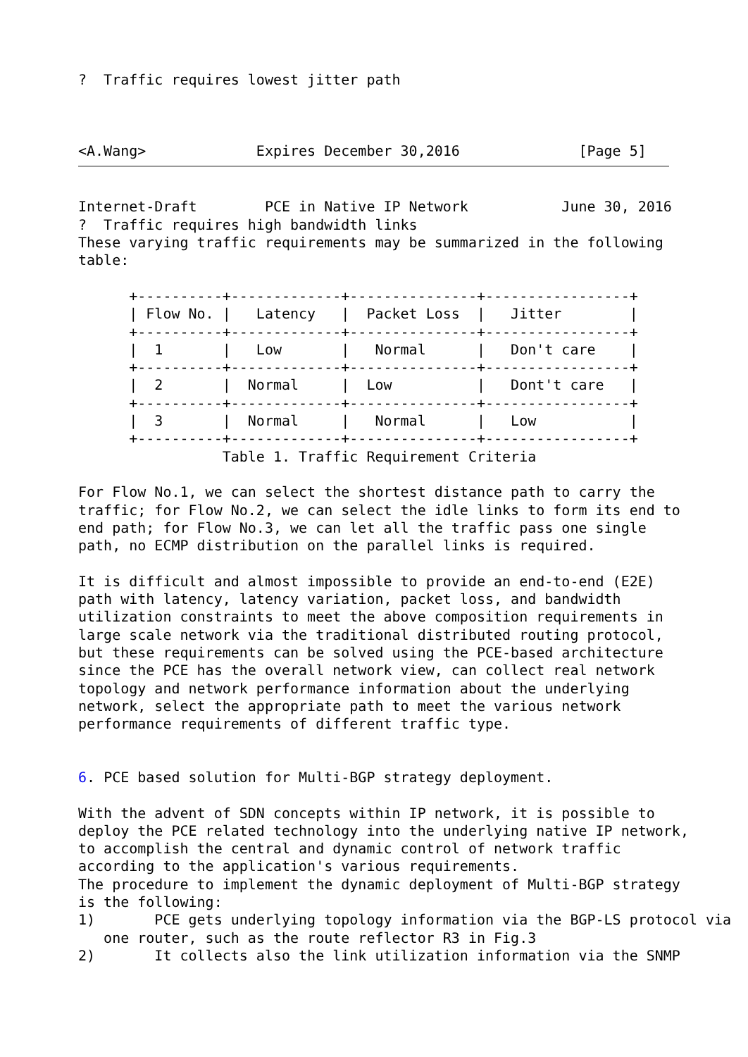?  Traffic requires lowest jitter path



<A.Wang>             Expires December 30,2016              [Page 5]
Internet-Draft        PCE in Native IP Network           June 30, 2016
?  Traffic requires high bandwidth links
These varying traffic requirements may be summarized in the following
table:

      +----------+-------------+---------------+-----------------+
      | Flow No. |   Latency   |  Packet Loss  |   Jitter        |
      +----------+-------------+---------------+-----------------+
      |  1       |   Low       |   Normal      |   Don't care    |
      +----------+-------------+---------------+-----------------+
      |  2       |  Normal     |  Low          |   Dont't care   |
      +----------+-------------+---------------+-----------------+
      |  3       |  Normal     |   Normal      |   Low           |
      +----------+-------------+---------------+-----------------+
                 Table 1. Traffic Requirement Criteria

For Flow No.1, we can select the shortest distance path to carry the
traffic; for Flow No.2, we can select the idle links to form its end to
end path; for Flow No.3, we can let all the traffic pass one single
path, no ECMP distribution on the parallel links is required.

It is difficult and almost impossible to provide an end-to-end (E2E)
path with latency, latency variation, packet loss, and bandwidth
utilization constraints to meet the above composition requirements in
large scale network via the traditional distributed routing protocol,
but these requirements can be solved using the PCE-based architecture
since the PCE has the overall network view, can collect real network
topology and network performance information about the underlying
network, select the appropriate path to meet the various network
performance requirements of different traffic type.


6. PCE based solution for Multi-BGP strategy deployment.

With the advent of SDN concepts within IP network, it is possible to
deploy the PCE related technology into the underlying native IP network,
to accomplish the central and dynamic control of network traffic
according to the application's various requirements.
The procedure to implement the dynamic deployment of Multi-BGP strategy
is the following:
1)       PCE gets underlying topology information via the BGP-LS protocol via
   one router, such as the route reflector R3 in Fig.3
2)       It collects also the link utilization information via the SNMP